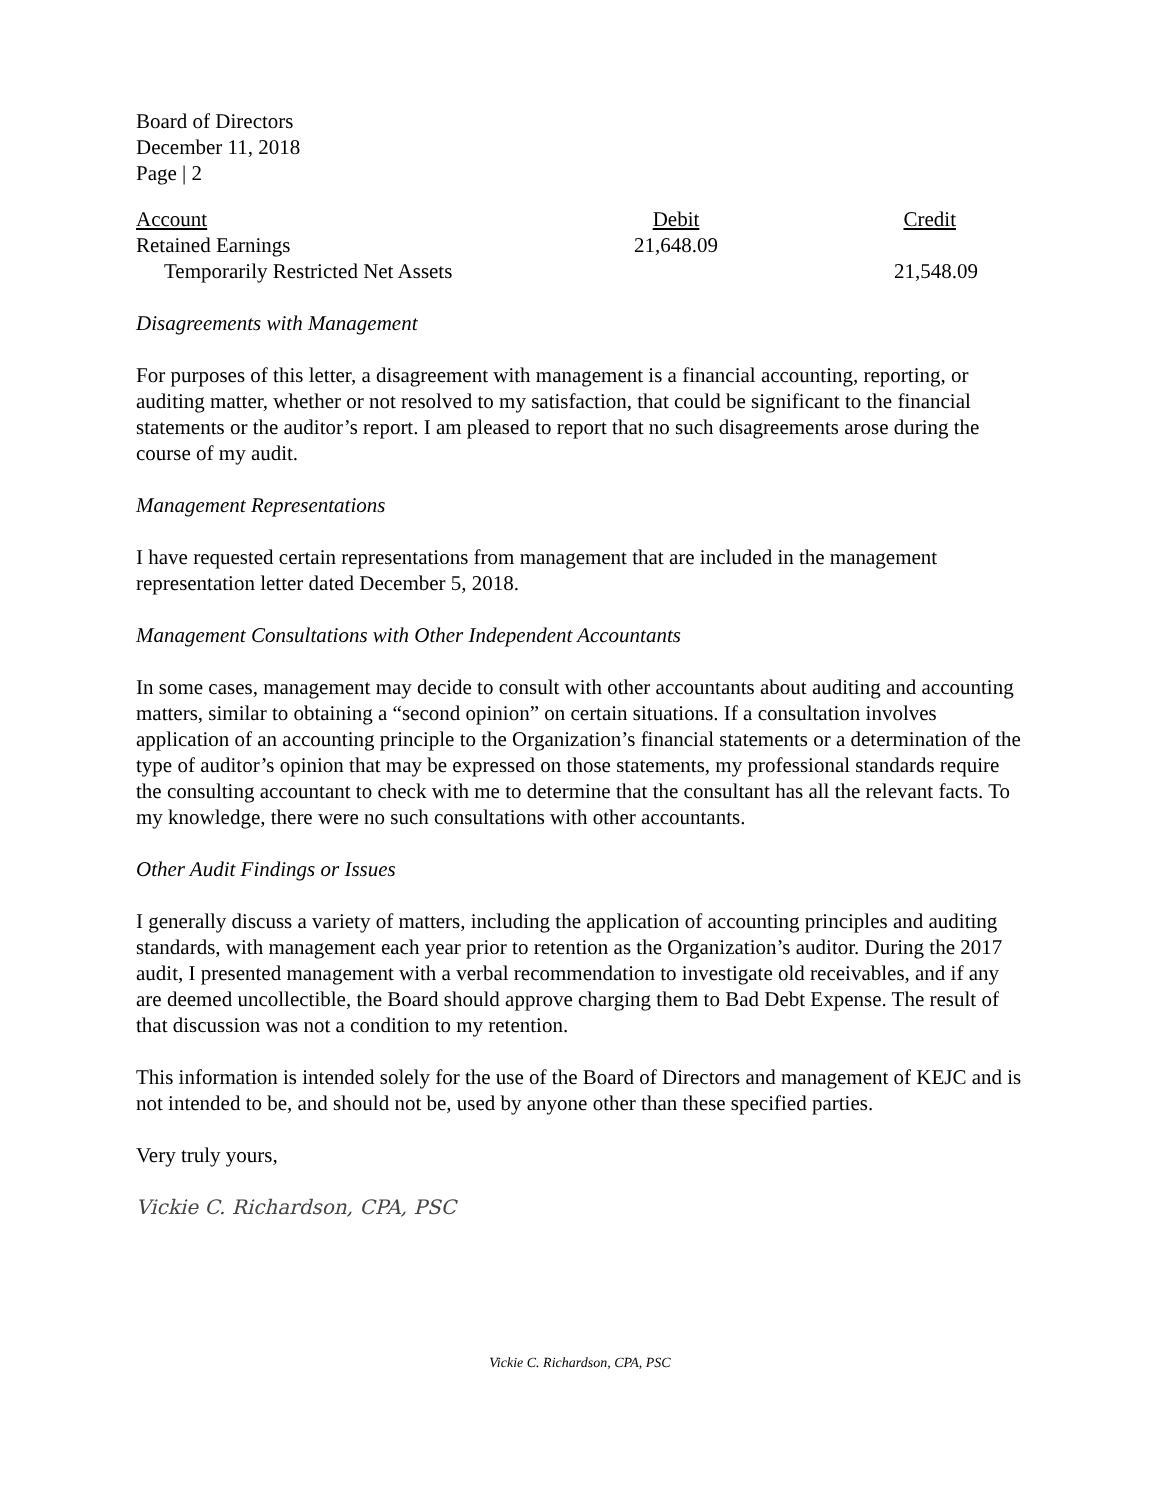Board of Directors
December 11, 2018
Page | 2
| Account | Debit | Credit |
| --- | --- | --- |
| Retained Earnings | 21,648.09 | |
| Temporarily Restricted Net Assets | | 21,548.09 |
Disagreements with Management
For purposes of this letter, a disagreement with management is a financial accounting, reporting, or auditing matter, whether or not resolved to my satisfaction, that could be significant to the financial statements or the auditor’s report. I am pleased to report that no such disagreements arose during the course of my audit.
Management Representations
I have requested certain representations from management that are included in the management representation letter dated December 5, 2018.
Management Consultations with Other Independent Accountants
In some cases, management may decide to consult with other accountants about auditing and accounting matters, similar to obtaining a “second opinion” on certain situations. If a consultation involves application of an accounting principle to the Organization’s financial statements or a determination of the type of auditor’s opinion that may be expressed on those statements, my professional standards require the consulting accountant to check with me to determine that the consultant has all the relevant facts. To my knowledge, there were no such consultations with other accountants.
Other Audit Findings or Issues
I generally discuss a variety of matters, including the application of accounting principles and auditing standards, with management each year prior to retention as the Organization’s auditor. During the 2017 audit, I presented management with a verbal recommendation to investigate old receivables, and if any are deemed uncollectible, the Board should approve charging them to Bad Debt Expense. The result of that discussion was not a condition to my retention.
This information is intended solely for the use of the Board of Directors and management of KEJC and is not intended to be, and should not be, used by anyone other than these specified parties.
Very truly yours,
Vickie C. Richardson, CPA, PSC
Vickie C. Richardson, CPA, PSC